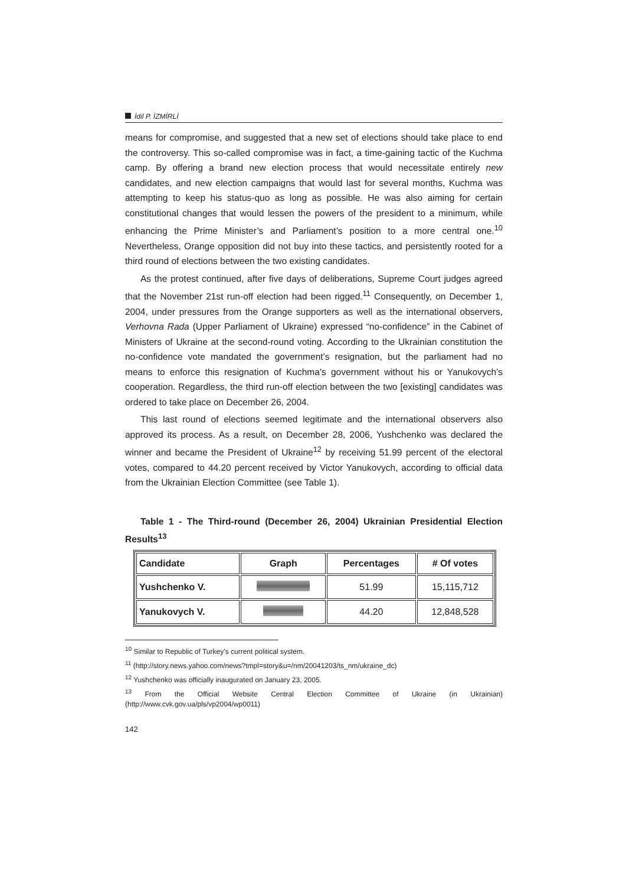İdil P. İZMİRLİ
means for compromise, and suggested that a new set of elections should take place to end the controversy. This so-called compromise was in fact, a time-gaining tactic of the Kuchma camp. By offering a brand new election process that would necessitate entirely new candidates, and new election campaigns that would last for several months, Kuchma was attempting to keep his status-quo as long as possible. He was also aiming for certain constitutional changes that would lessen the powers of the president to a minimum, while enhancing the Prime Minister’s and Parliament’s position to a more central one.<sup>10</sup> Nevertheless, Orange opposition did not buy into these tactics, and persistently rooted for a third round of elections between the two existing candidates.
As the protest continued, after five days of deliberations, Supreme Court judges agreed that the November 21st run-off election had been rigged.<sup>11</sup> Consequently, on December 1, 2004, under pressures from the Orange supporters as well as the international observers, Verhovna Rada (Upper Parliament of Ukraine) expressed “no-confidence” in the Cabinet of Ministers of Ukraine at the second-round voting. According to the Ukrainian constitution the no-confidence vote mandated the government’s resignation, but the parliament had no means to enforce this resignation of Kuchma’s government without his or Yanukovych’s cooperation. Regardless, the third run-off election between the two [existing] candidates was ordered to take place on December 26, 2004.
This last round of elections seemed legitimate and the international observers also approved its process. As a result, on December 28, 2006, Yushchenko was declared the winner and became the President of Ukraine<sup>12</sup> by receiving 51.99 percent of the electoral votes, compared to 44.20 percent received by Victor Yanukovych, according to official data from the Ukrainian Election Committee (see Table 1).
Table 1 - The Third-round (December 26, 2004) Ukrainian Presidential Election Results<sup>13</sup>
| Candidate | Graph | Percentages | # Of votes |
| --- | --- | --- | --- |
| Yushchenko V. | | 51.99 | 15,115,712 |
| Yanukovych V. | | 44.20 | 12,848,528 |
<sup>10</sup> Similar to Republic of Turkey’s current political system.
<sup>11</sup> (http://story.news.yahoo.com/news?tmpl=story&u=/nm/20041203/ts_nm/ukraine_dc)
<sup>12</sup> Yushchenko was officially inaugurated on January 23, 2005.
<sup>13</sup> From the Official Website Central Election Committee of Ukraine (in Ukrainian) (http://www.cvk.gov.ua/pls/vp2004/wp0011)
142